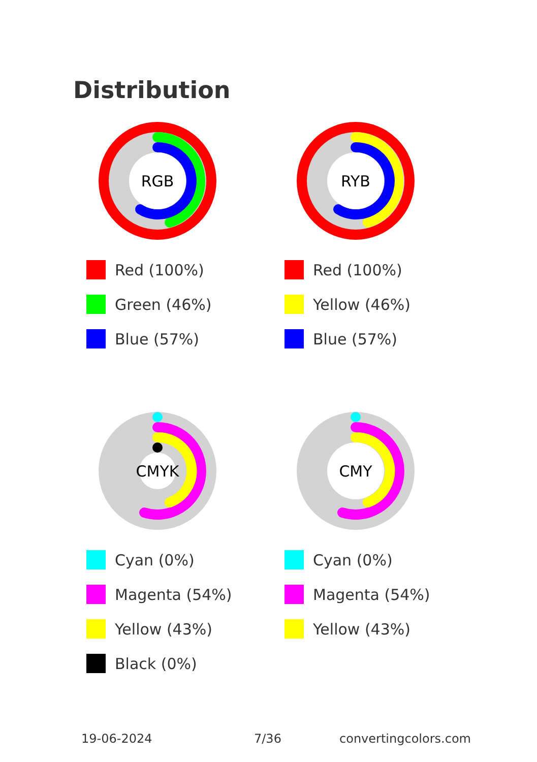Distribution
RGB
Red (100%)
Green (46%)
Blue (57%)
RYB
Red (100%)
Yellow (46%)
Blue (57%)
CMYK
Cyan (0%)
Magenta (54%)
Yellow (43%)
Black (0%)
CMY
Cyan (0%)
Magenta (54%)
Yellow (43%)
19-06-2024 7/36 convertingcolors.com